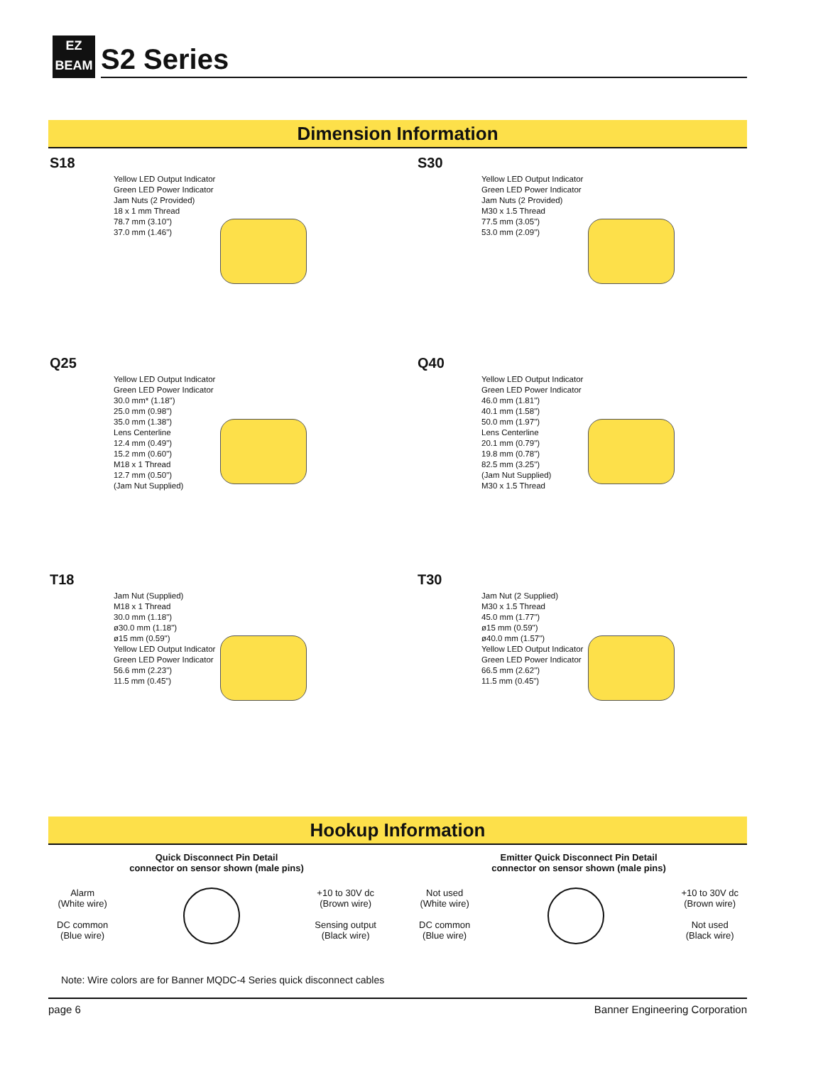EZ
BEAM
S2 Series
Dimension Information
S18
Yellow LED Output Indicator
Green LED Power Indicator
Jam Nuts (2 Provided)
18 x 1 mm Thread
78.7 mm (3.10")
37.0 mm (1.46")
S30
Yellow LED Output Indicator
Green LED Power Indicator
Jam Nuts (2 Provided)
M30 x 1.5 Thread
77.5 mm (3.05")
53.0 mm (2.09")
Q25
Yellow LED Output Indicator
Green LED Power Indicator
30.0 mm* (1.18")
25.0 mm (0.98")
35.0 mm (1.38")
Lens Centerline
12.4 mm (0.49")
15.2 mm (0.60")
M18 x 1 Thread
12.7 mm (0.50")
(Jam Nut Supplied)
Q40
Yellow LED Output Indicator
Green LED Power Indicator
46.0 mm (1.81")
40.1 mm (1.58")
50.0 mm (1.97")
Lens Centerline
20.1 mm (0.79")
19.8 mm (0.78")
82.5 mm (3.25")
(Jam Nut Supplied)
M30 x 1.5 Thread
T18
Jam Nut (Supplied)
M18 x 1 Thread
30.0 mm (1.18")
ø30.0 mm (1.18")
ø15 mm (0.59")
Yellow LED Output Indicator
Green LED Power Indicator
56.6 mm (2.23")
11.5 mm (0.45")
T30
Jam Nut (2 Supplied)
M30 x 1.5 Thread
45.0 mm (1.77")
ø15 mm (0.59")
ø40.0 mm (1.57")
Yellow LED Output Indicator
Green LED Power Indicator
66.5 mm (2.62")
11.5 mm (0.45")
Hookup Information
Quick Disconnect Pin Detail
connector on sensor shown (male pins)
Alarm
(White wire)
DC common
(Blue wire)
+10 to 30V dc
(Brown wire)
Sensing output
(Black wire)
Emitter Quick Disconnect Pin Detail
connector on sensor shown (male pins)
Not used
(White wire)
DC common
(Blue wire)
+10 to 30V dc
(Brown wire)
Not used
(Black wire)
Note: Wire colors are for Banner MQDC-4 Series quick disconnect cables
page 6 Banner Engineering Corporation